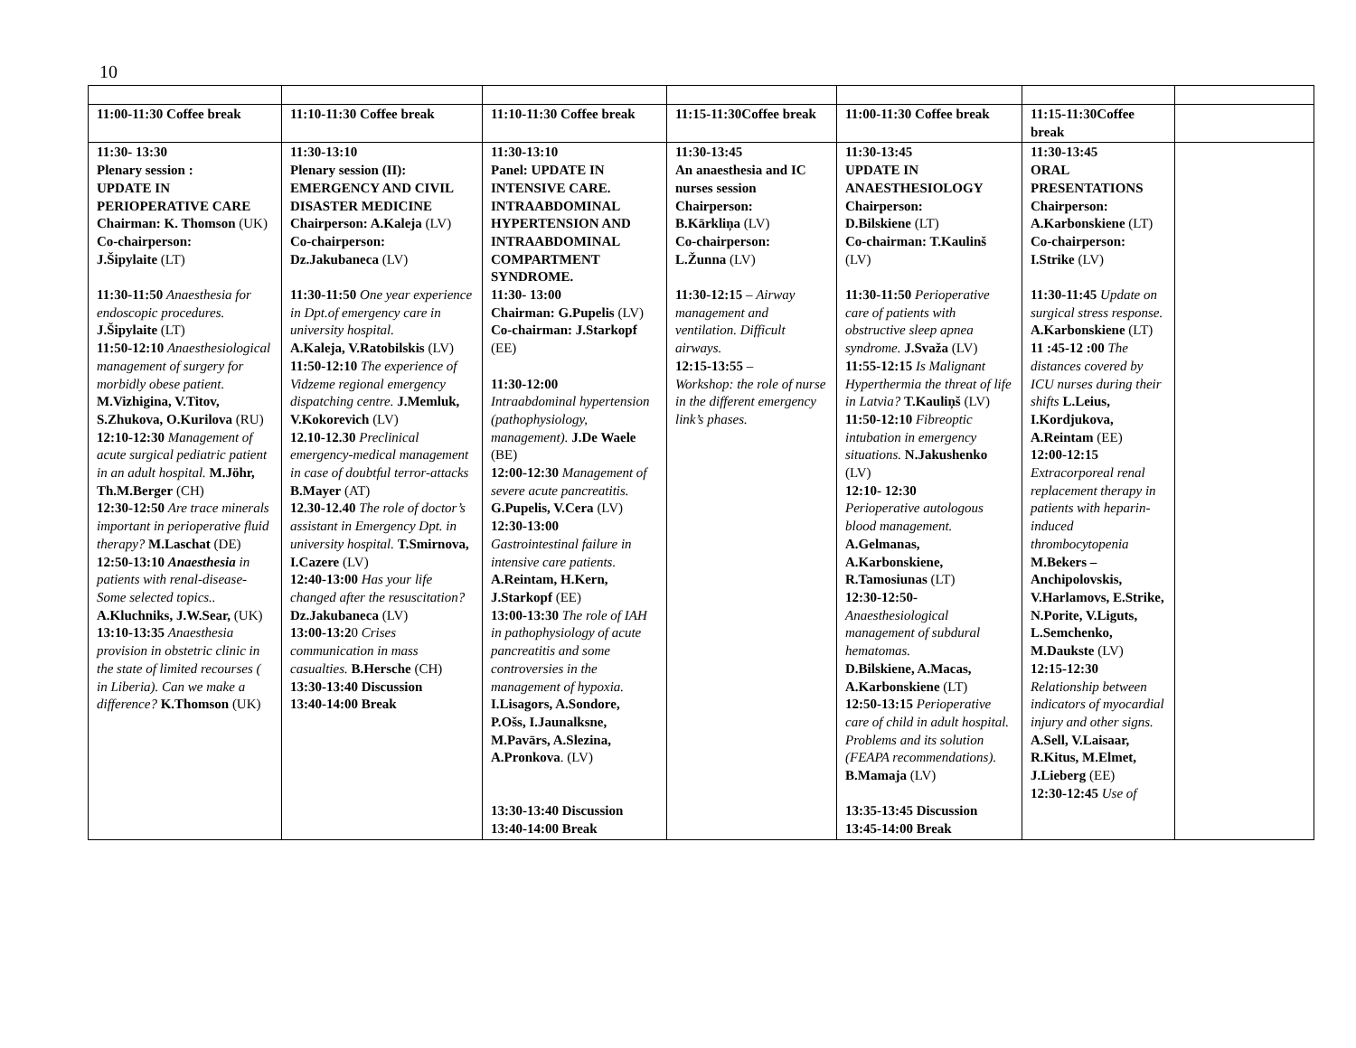10
| 11:00-11:30 Coffee break | 11:10-11:30 Coffee break | 11:10-11:30 Coffee break | 11:15-11:30Coffee break | 11:00-11:30 Coffee break | 11:15-11:30Coffee break | |
| 11:30- 13:30 Plenary session : UPDATE IN PERIOPERATIVE CARE Chairman: K. Thomson (UK) Co-chairperson: J.Šipylaite (LT) 11:30-11:50 Anaesthesia for endoscopic procedures. J.Šipylaite (LT) 11:50-12:10 Anaesthesiological management of surgery for morbidly obese patient. M.Vizhigina, V.Titov, S.Zhukova, O.Kurilova (RU) 12:10-12:30 Management of acute surgical pediatric patient in an adult hospital. M.Jöhr, Th.M.Berger (CH) 12:30-12:50 Are trace minerals important in perioperative fluid therapy? M.Laschat (DE) 12:50-13:10 Anaesthesia in patients with renal-disease- Some selected topics.. A.Kluchniks, J.W.Sear, (UK) 13:10-13:35 Anaesthesia provision in obstetric clinic in the state of limited recourses ( in Liberia). Can we make a difference? K.Thomson (UK) | 11:30-13:10 Plenary session (II): EMERGENCY AND CIVIL DISASTER MEDICINE Chairperson: A.Kaleja (LV) Co-chairperson: Dz.Jakubaneca (LV) 11:30-11:50 One year experience in Dpt.of emergency care in university hospital. A.Kaleja, V.Ratobilskis (LV) 11:50-12:10 The experience of Vidzeme regional emergency dispatching centre. J.Memluk, V.Kokorevich (LV) 12.10-12.30 Preclinical emergency-medical management in case of doubtful terror-attacks B.Mayer (AT) 12.30-12.40 The role of doctor’s assistant in Emergency Dpt. in university hospital. T.Smirnova, I.Cazere (LV) 12:40-13:00 Has your life changed after the resuscitation? Dz.Jakubaneca (LV) 13:00-13:2 0 Crises communication in mass casualties. B.Hersche (CH) 13:30-13:40 Discussion 13:40-14:00 Break | 11:30-13:10 Panel: UPDATE IN INTENSIVE CARE. INTRAABDOMINAL HYPERTENSION AND INTRAABDOMINAL COMPARTMENT SYNDROME. 11:30- 13:00 Chairman: G.Pupelis (LV) Co-chairman: J.Starkopf (EE) 11:30-12:00 Intraabdominal hypertension (pathophysiology, management). J.De Waele (BE) 12:00-12:30 Management of severe acute pancreatitis. G.Pupelis, V.Cera (LV) 12:30-13:00 Gastrointestinal failure in intensive care patients. A.Reintam, H.Kern, J.Starkopf (EE) 13:00-13:30 The role of IAH in pathophysiology of acute pancreatitis and some controversies in the management of hypoxia. I.Lisagors, A.Sondore, P.Ošs, I.Jaunalksne, M.Pavārs, A.Slezina, A.Pronkova . (LV) 13:30-13:40 Discussion 13:40-14:00 Break | 11:30-13:45 An anaesthesia and IC nurses session Chairperson: B.Kārkliņa (LV) Co-chairperson: L.Žunna (LV) 11:30-12:15 – Airway management and ventilation. Difficult airways. 12:15-13:55 – Workshop: the role of nurse in the different emergency link’s phases. | 11:30-13:45 UPDATE IN ANAESTHESIOLOGY Chairperson: D.Bilskiene (LT) Co-chairman: T.Kaulinš (LV) 11:30-11:50 Perioperative care of patients with obstructive sleep apnea syndrome. J.Svaža (LV) 11:55-12:15 Is Malignant Hyperthermia the threat of life in Latvia? T.Kauliņš (LV) 11:50-12:10 Fibreoptic intubation in emergency situations. N.Jakushenko (LV) 12:10- 12:30 Perioperative autologous blood management. A.Gelmanas, A.Karbonskiene, R.Tamosiunas (LT) 12:30-12:50- Anaesthesiological management of subdural hematomas. D.Bilskiene, A.Macas, A.Karbonskiene (LT) 12:50-13:15 Perioperative care of child in adult hospital. Problems and its solution (FEAPA recommendations). B.Mamaja (LV) 13:35-13:45 Discussion 13:45-14:00 Break | 11:30-13:45 ORAL PRESENTATIONS Chairperson: A.Karbonskiene (LT) Co-chairperson: I.Strike (LV) 11:30-11:45 Update on surgical stress response. A.Karbonskiene (LT) 11 :45-12 :00 The distances covered by ICU nurses during their shifts L.Leius, I.Kordjukova, A.Reintam (EE) 12:00-12:15 Extracorporeal renal replacement therapy in patients with heparin-induced thrombocytopenia M.Bekers – Anchipolovskis, V.Harlamovs, E.Strike, N.Porite, V.Liguts, L.Semchenko, M.Daukste (LV) 12:15-12:30 Relationship between indicators of myocardial injury and other signs. A.Sell, V.Laisaar, R.Kitus, M.Elmet, J.Lieberg (EE) 12:30-12:45 Use of | |